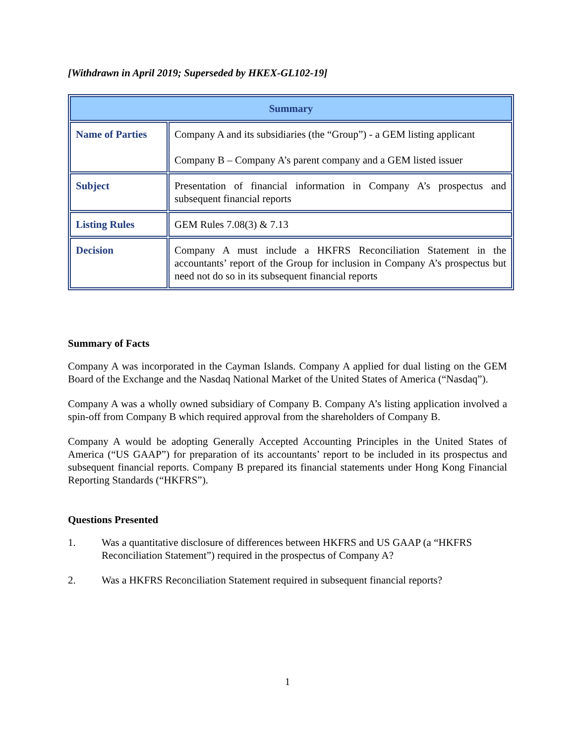[Withdrawn in April 2019; Superseded by HKEX-GL102-19]
| Summary | |
| --- | --- |
| Name of Parties | Company A and its subsidiaries (the “Group”) - a GEM listing applicant Company B – Company A’s parent company and a GEM listed issuer |
| Subject | Presentation of financial information in Company A’s prospectus and subsequent financial reports |
| Listing Rules | GEM Rules 7.08(3) & 7.13 |
| Decision | Company A must include a HKFRS Reconciliation Statement in the accountants’ report of the Group for inclusion in Company A’s prospectus but need not do so in its subsequent financial reports |
Summary of Facts
Company A was incorporated in the Cayman Islands. Company A applied for dual listing on the GEM Board of the Exchange and the Nasdaq National Market of the United States of America (“Nasdaq”).
Company A was a wholly owned subsidiary of Company B. Company A’s listing application involved a spin-off from Company B which required approval from the shareholders of Company B.
Company A would be adopting Generally Accepted Accounting Principles in the United States of America (“US GAAP”) for preparation of its accountants’ report to be included in its prospectus and subsequent financial reports. Company B prepared its financial statements under Hong Kong Financial Reporting Standards (“HKFRS”).
Questions Presented
1. Was a quantitative disclosure of differences between HKFRS and US GAAP (a “HKFRS Reconciliation Statement”) required in the prospectus of Company A?
2. Was a HKFRS Reconciliation Statement required in subsequent financial reports?
1